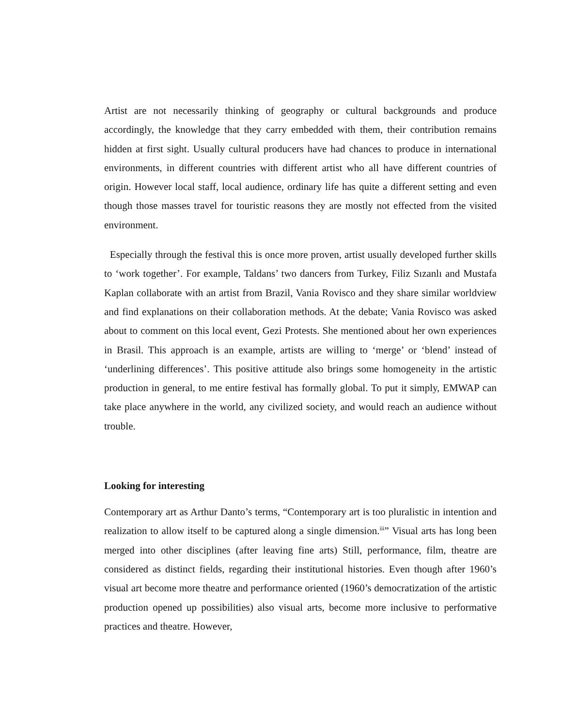Artist are not necessarily thinking of geography or cultural backgrounds and produce accordingly, the knowledge that they carry embedded with them, their contribution remains hidden at first sight. Usually cultural producers have had chances to produce in international environments, in different countries with different artist who all have different countries of origin. However local staff, local audience, ordinary life has quite a different setting and even though those masses travel for touristic reasons they are mostly not effected from the visited environment.
Especially through the festival this is once more proven, artist usually developed further skills to ‘work together’. For example, Taldans’ two dancers from Turkey, Filiz Sızanlı and Mustafa Kaplan collaborate with an artist from Brazil, Vania Rovisco and they share similar worldview and find explanations on their collaboration methods. At the debate; Vania Rovisco was asked about to comment on this local event, Gezi Protests. She mentioned about her own experiences in Brasil. This approach is an example, artists are willing to ‘merge’ or ‘blend’ instead of ‘underlining differences’. This positive attitude also brings some homogeneity in the artistic production in general, to me entire festival has formally global. To put it simply, EMWAP can take place anywhere in the world, any civilized society, and would reach an audience without trouble.
Looking for interesting
Contemporary art as Arthur Danto’s terms, “Contemporary art is too pluralistic in intention and realization to allow itself to be captured along a single dimension.<sup>iii</sup>” Visual arts has long been merged into other disciplines (after leaving fine arts) Still, performance, film, theatre are considered as distinct fields, regarding their institutional histories. Even though after 1960’s visual art become more theatre and performance oriented (1960’s democratization of the artistic production opened up possibilities) also visual arts, become more inclusive to performative practices and theatre. However,